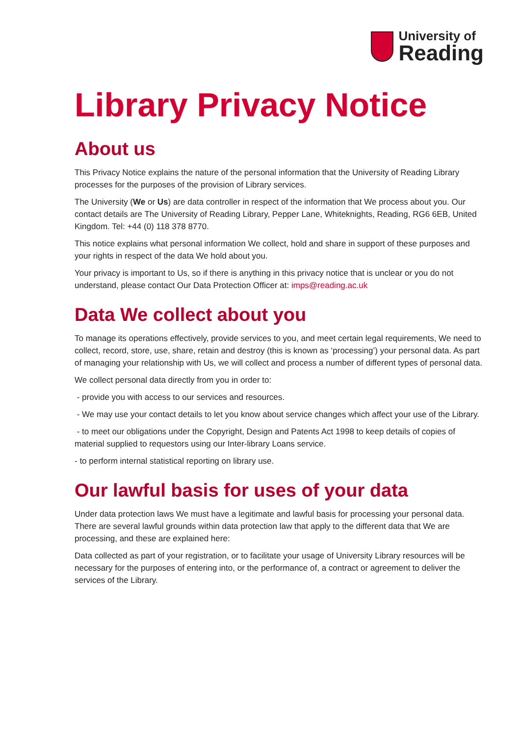University of
Reading
Library Privacy Notice
About us
This Privacy Notice explains the nature of the personal information that the University of Reading Library processes for the purposes of the provision of Library services.
The University (We or Us) are data controller in respect of the information that We process about you. Our contact details are The University of Reading Library, Pepper Lane, Whiteknights, Reading, RG6 6EB, United Kingdom. Tel: +44 (0) 118 378 8770.
This notice explains what personal information We collect, hold and share in support of these purposes and your rights in respect of the data We hold about you.
Your privacy is important to Us, so if there is anything in this privacy notice that is unclear or you do not understand, please contact Our Data Protection Officer at: imps@reading.ac.uk
Data We collect about you
To manage its operations effectively, provide services to you, and meet certain legal requirements, We need to collect, record, store, use, share, retain and destroy (this is known as ‘processing’) your personal data. As part of managing your relationship with Us, we will collect and process a number of different types of personal data.
We collect personal data directly from you in order to:
- provide you with access to our services and resources.
- We may use your contact details to let you know about service changes which affect your use of the Library.
- to meet our obligations under the Copyright, Design and Patents Act 1998 to keep details of copies of material supplied to requestors using our Inter-library Loans service.
- to perform internal statistical reporting on library use.
Our lawful basis for uses of your data
Under data protection laws We must have a legitimate and lawful basis for processing your personal data. There are several lawful grounds within data protection law that apply to the different data that We are processing, and these are explained here:
Data collected as part of your registration, or to facilitate your usage of University Library resources will be necessary for the purposes of entering into, or the performance of, a contract or agreement to deliver the services of the Library.